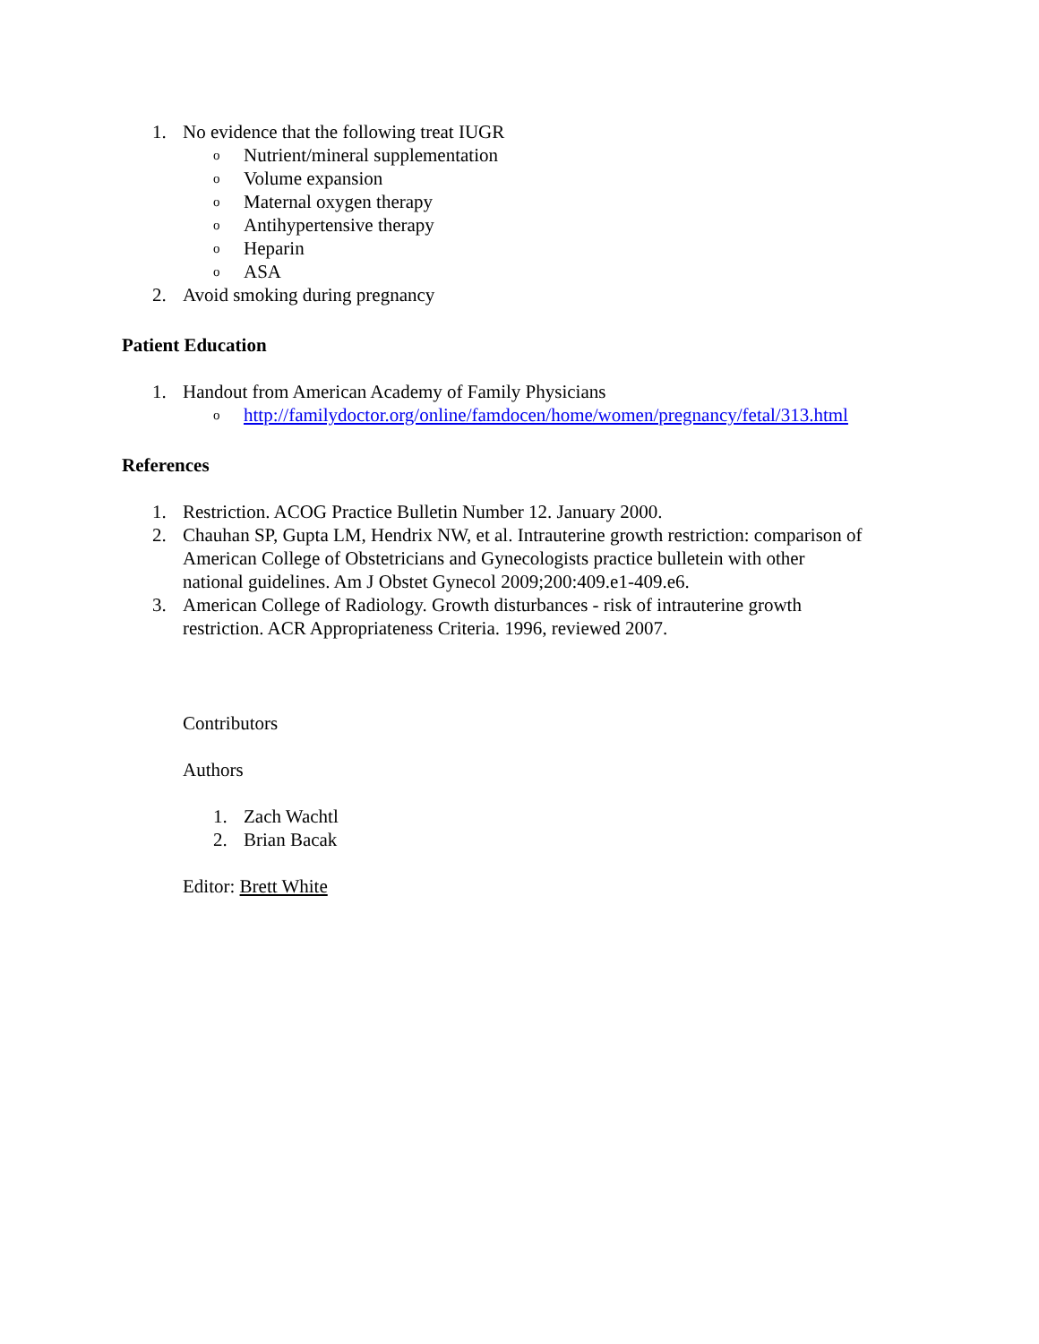1. No evidence that the following treat IUGR
o Nutrient/mineral supplementation
o Volume expansion
o Maternal oxygen therapy
o Antihypertensive therapy
o Heparin
o ASA
2. Avoid smoking during pregnancy
Patient Education
1. Handout from American Academy of Family Physicians
ohttp://familydoctor.org/online/famdocen/home/women/pregnancy/fetal/313.html
References
1. Restriction. ACOG Practice Bulletin Number 12. January 2000.
2. Chauhan SP, Gupta LM, Hendrix NW, et al. Intrauterine growth restriction: comparison of American College of Obstetricians and Gynecologists practice bulletein with other national guidelines. Am J Obstet Gynecol 2009;200:409.e1-409.e6.
3. American College of Radiology. Growth disturbances - risk of intrauterine growth restriction. ACR Appropriateness Criteria. 1996, reviewed 2007.
Contributors
Authors
1. Zach Wachtl
2. Brian Bacak
Editor: Brett White